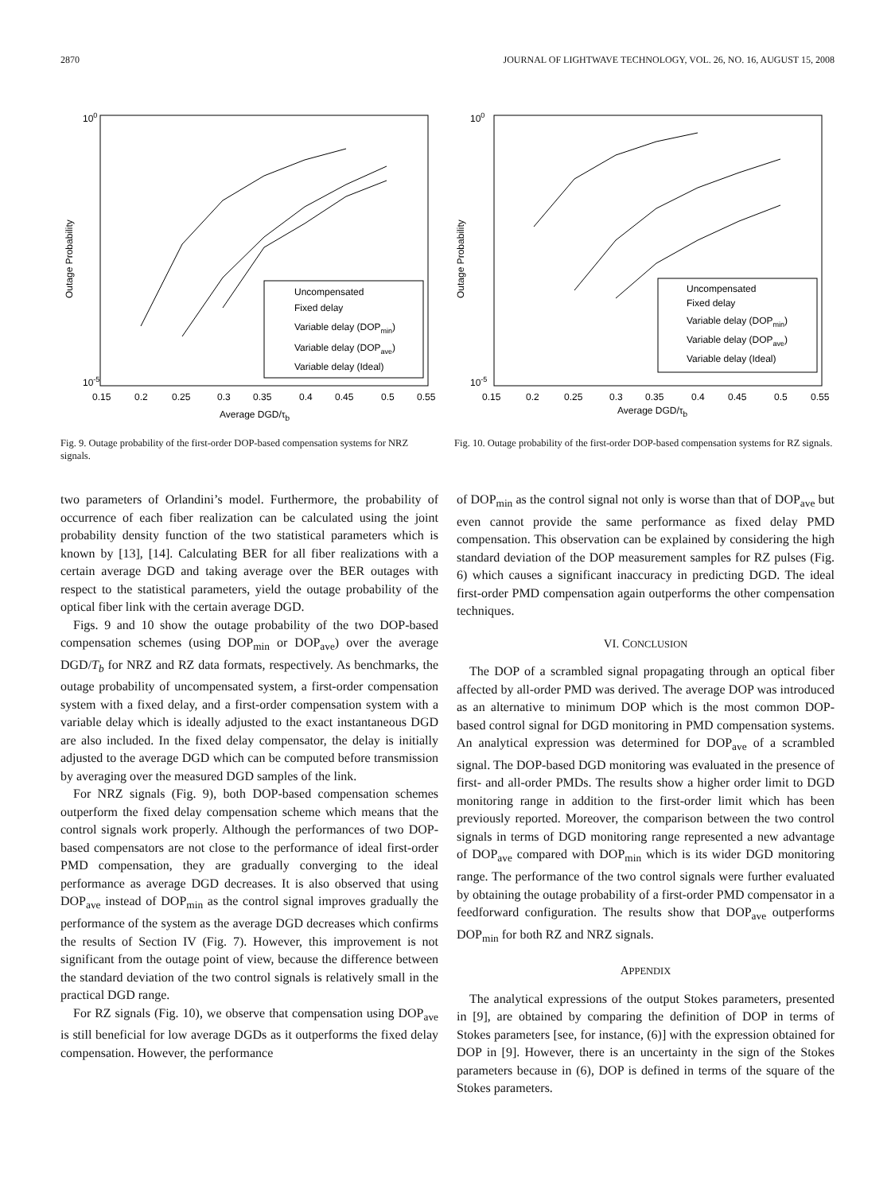2870 JOURNAL OF LIGHTWAVE TECHNOLOGY, VOL. 26, NO. 16, AUGUST 15, 2008
100
10-5
0.15
0.2
0.25
0.3
0.35
0.4
0.45
0.5
0.55
Average DGD/τb
Outage Probability
Uncompensated
Fixed delay
Variable delay (DOPmin)
Variable delay (DOPave)
Variable delay (Ideal)
Fig. 9. Outage probability of the first-order DOP-based compensation systems for NRZ signals.
100
10-5
0.15
0.2
0.25
0.3
0.35
0.4
0.45
0.5
0.55
Average DGD/τb
Outage Probability
Uncompensated
Fixed delay
Variable delay (DOPmin)
Variable delay (DOPave)
Variable delay (Ideal)
Fig. 10. Outage probability of the first-order DOP-based compensation systems for RZ signals.
two parameters of Orlandini’s model. Furthermore, the probability of occurrence of each fiber realization can be calculated using the joint probability density function of the two statistical parameters which is known by [13], [14]. Calculating BER for all fiber realizations with a certain average DGD and taking average over the BER outages with respect to the statistical parameters, yield the outage probability of the optical fiber link with the certain average DGD.
Figs. 9 and 10 show the outage probability of the two DOP-based compensation schemes (using DOP<sub>min</sub> or DOP<sub>ave</sub>) over the average DGD/T<sub>b</sub> for NRZ and RZ data formats, respectively. As benchmarks, the outage probability of uncompensated system, a first-order compensation system with a fixed delay, and a first-order compensation system with a variable delay which is ideally adjusted to the exact instantaneous DGD are also included. In the fixed delay compensator, the delay is initially adjusted to the average DGD which can be computed before transmission by averaging over the measured DGD samples of the link.
For NRZ signals (Fig. 9), both DOP-based compensation schemes outperform the fixed delay compensation scheme which means that the control signals work properly. Although the performances of two DOP-based compensators are not close to the performance of ideal first-order PMD compensation, they are gradually converging to the ideal performance as average DGD decreases. It is also observed that using DOP<sub>ave</sub> instead of DOP<sub>min</sub> as the control signal improves gradually the performance of the system as the average DGD decreases which confirms the results of Section IV (Fig. 7). However, this improvement is not significant from the outage point of view, because the difference between the standard deviation of the two control signals is relatively small in the practical DGD range.
For RZ signals (Fig. 10), we observe that compensation using DOP<sub>ave</sub> is still beneficial for low average DGDs as it outperforms the fixed delay compensation. However, the performance
of DOP<sub>min</sub> as the control signal not only is worse than that of DOP<sub>ave</sub> but even cannot provide the same performance as fixed delay PMD compensation. This observation can be explained by considering the high standard deviation of the DOP measurement samples for RZ pulses (Fig. 6) which causes a significant inaccuracy in predicting DGD. The ideal first-order PMD compensation again outperforms the other compensation techniques.
VI. CONCLUSION
The DOP of a scrambled signal propagating through an optical fiber affected by all-order PMD was derived. The average DOP was introduced as an alternative to minimum DOP which is the most common DOP-based control signal for DGD monitoring in PMD compensation systems. An analytical expression was determined for DOP<sub>ave</sub> of a scrambled signal. The DOP-based DGD monitoring was evaluated in the presence of first- and all-order PMDs. The results show a higher order limit to DGD monitoring range in addition to the first-order limit which has been previously reported. Moreover, the comparison between the two control signals in terms of DGD monitoring range represented a new advantage of DOP<sub>ave</sub> compared with DOP<sub>min</sub> which is its wider DGD monitoring range. The performance of the two control signals were further evaluated by obtaining the outage probability of a first-order PMD compensator in a feedforward configuration. The results show that DOP<sub>ave</sub> outperforms DOP<sub>min</sub> for both RZ and NRZ signals.
APPENDIX
The analytical expressions of the output Stokes parameters, presented in [9], are obtained by comparing the definition of DOP in terms of Stokes parameters [see, for instance, (6)] with the expression obtained for DOP in [9]. However, there is an uncertainty in the sign of the Stokes parameters because in (6), DOP is defined in terms of the square of the Stokes parameters.